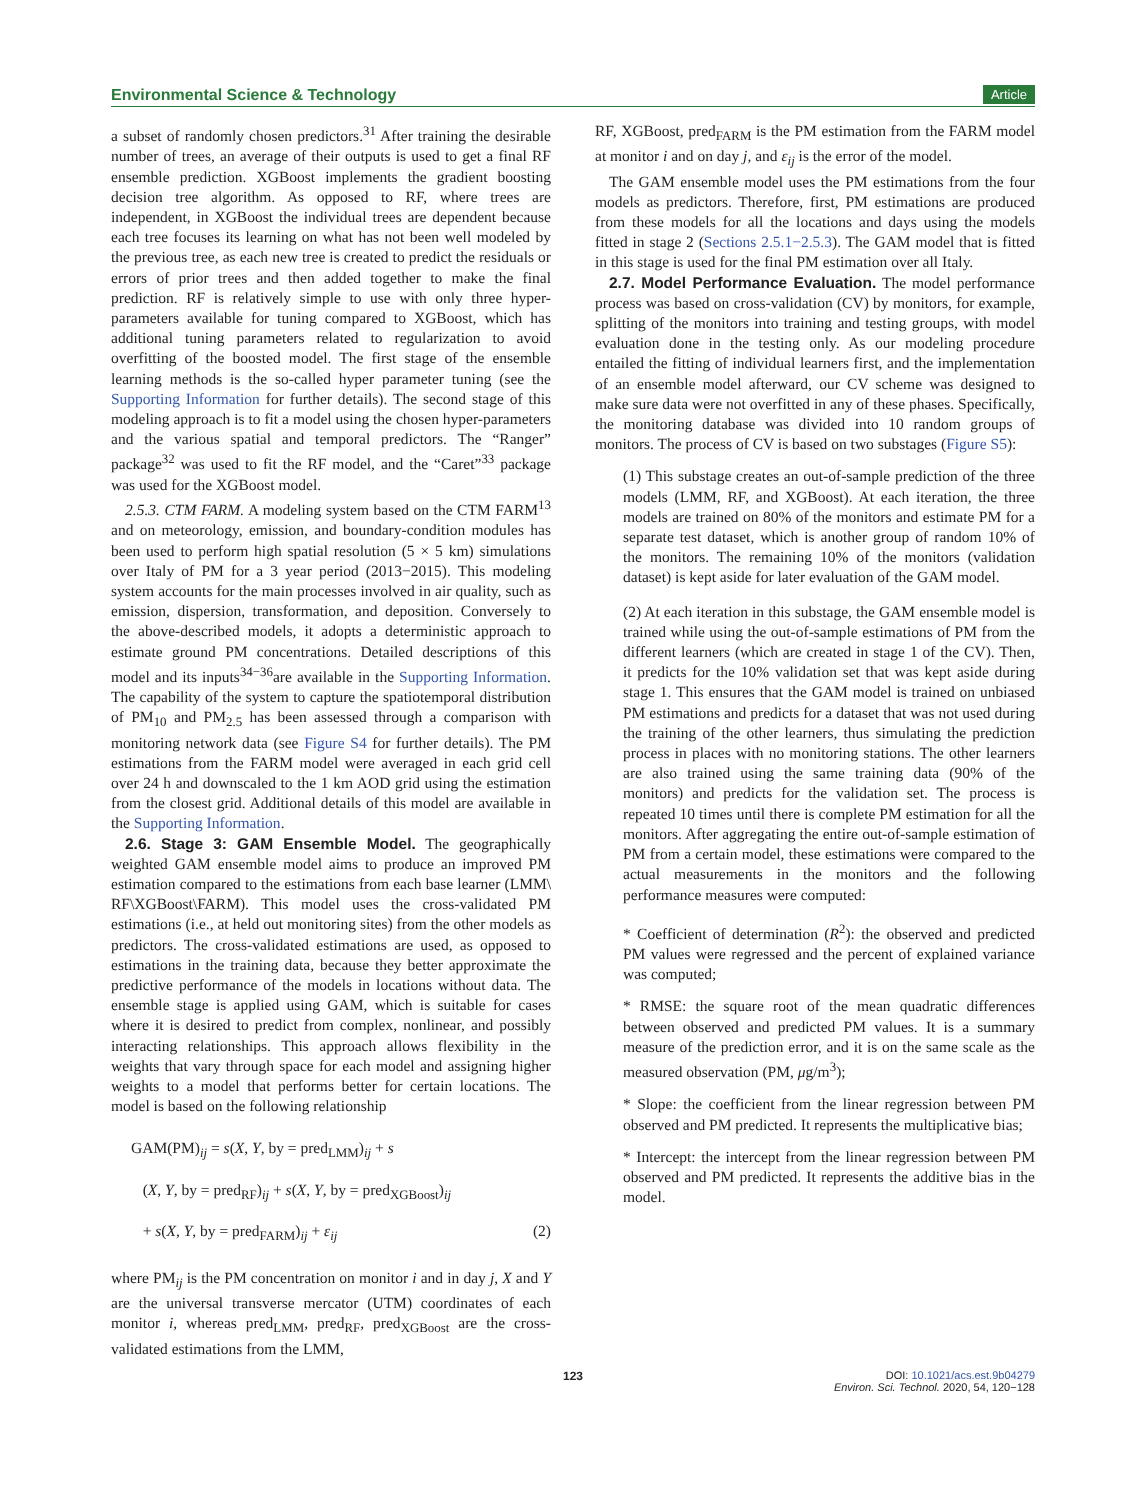Environmental Science & Technology Article
a subset of randomly chosen predictors.<sup>31</sup> After training the desirable number of trees, an average of their outputs is used to get a final RF ensemble prediction. XGBoost implements the gradient boosting decision tree algorithm. As opposed to RF, where trees are independent, in XGBoost the individual trees are dependent because each tree focuses its learning on what has not been well modeled by the previous tree, as each new tree is created to predict the residuals or errors of prior trees and then added together to make the final prediction. RF is relatively simple to use with only three hyper-parameters available for tuning compared to XGBoost, which has additional tuning parameters related to regularization to avoid overfitting of the boosted model. The first stage of the ensemble learning methods is the so-called hyper parameter tuning (see the Supporting Information for further details). The second stage of this modeling approach is to fit a model using the chosen hyper-parameters and the various spatial and temporal predictors. The “Ranger” package<sup>32</sup> was used to fit the RF model, and the “Caret”<sup>33</sup> package was used for the XGBoost model.
2.5.3. CTM FARM. A modeling system based on the CTM FARM<sup>13</sup> and on meteorology, emission, and boundary-condition modules has been used to perform high spatial resolution (5 × 5 km) simulations over Italy of PM for a 3 year period (2013−2015). This modeling system accounts for the main processes involved in air quality, such as emission, dispersion, transformation, and deposition. Conversely to the above-described models, it adopts a deterministic approach to estimate ground PM concentrations. Detailed descriptions of this model and its inputs<sup>34−36</sup>are available in the Supporting Information. The capability of the system to capture the spatiotemporal distribution of PM<sub>10</sub> and PM<sub>2.5</sub> has been assessed through a comparison with monitoring network data (see Figure S4 for further details). The PM estimations from the FARM model were averaged in each grid cell over 24 h and downscaled to the 1 km AOD grid using the estimation from the closest grid. Additional details of this model are available in the Supporting Information.
2.6. Stage 3: GAM Ensemble Model. The geographically weighted GAM ensemble model aims to produce an improved PM estimation compared to the estimations from each base learner (LMM\ RF\XGBoost\FARM). This model uses the cross-validated PM estimations (i.e., at held out monitoring sites) from the other models as predictors. The cross-validated estimations are used, as opposed to estimations in the training data, because they better approximate the predictive performance of the models in locations without data. The ensemble stage is applied using GAM, which is suitable for cases where it is desired to predict from complex, nonlinear, and possibly interacting relationships. This approach allows flexibility in the weights that vary through space for each model and assigning higher weights to a model that performs better for certain locations. The model is based on the following relationship
GAM(PM)<sub>ij</sub> = s(X, Y, by = pred<sub>LMM</sub>)<sub>ij</sub> + s
(X, Y, by = pred<sub>RF</sub>)<sub>ij</sub> + s(X, Y, by = pred<sub>XGBoost</sub>)<sub>ij</sub>
+ s(X, Y, by = pred<sub>FARM</sub>)<sub>ij</sub> + ε<sub>ij</sub> (2)
where PM<sub>ij</sub> is the PM concentration on monitor i and in day j, X and Y are the universal transverse mercator (UTM) coordinates of each monitor i, whereas pred<sub>LMM</sub>, pred<sub>RF</sub>, pred<sub>XGBoost</sub> are the cross-validated estimations from the LMM,
RF, XGBoost, pred<sub>FARM</sub> is the PM estimation from the FARM model at monitor i and on day j, and ε<sub>ij</sub> is the error of the model.
The GAM ensemble model uses the PM estimations from the four models as predictors. Therefore, first, PM estimations are produced from these models for all the locations and days using the models fitted in stage 2 (Sections 2.5.1−2.5.3). The GAM model that is fitted in this stage is used for the final PM estimation over all Italy.
2.7. Model Performance Evaluation. The model performance process was based on cross-validation (CV) by monitors, for example, splitting of the monitors into training and testing groups, with model evaluation done in the testing only. As our modeling procedure entailed the fitting of individual learners first, and the implementation of an ensemble model afterward, our CV scheme was designed to make sure data were not overfitted in any of these phases. Specifically, the monitoring database was divided into 10 random groups of monitors. The process of CV is based on two substages (Figure S5):
(1) This substage creates an out-of-sample prediction of the three models (LMM, RF, and XGBoost). At each iteration, the three models are trained on 80% of the monitors and estimate PM for a separate test dataset, which is another group of random 10% of the monitors. The remaining 10% of the monitors (validation dataset) is kept aside for later evaluation of the GAM model.
(2) At each iteration in this substage, the GAM ensemble model is trained while using the out-of-sample estimations of PM from the different learners (which are created in stage 1 of the CV). Then, it predicts for the 10% validation set that was kept aside during stage 1. This ensures that the GAM model is trained on unbiased PM estimations and predicts for a dataset that was not used during the training of the other learners, thus simulating the prediction process in places with no monitoring stations. The other learners are also trained using the same training data (90% of the monitors) and predicts for the validation set. The process is repeated 10 times until there is complete PM estimation for all the monitors. After aggregating the entire out-of-sample estimation of PM from a certain model, these estimations were compared to the actual measurements in the monitors and the following performance measures were computed:
* Coefficient of determination (R<sup>2</sup>): the observed and predicted PM values were regressed and the percent of explained variance was computed;
* RMSE: the square root of the mean quadratic differences between observed and predicted PM values. It is a summary measure of the prediction error, and it is on the same scale as the measured observation (PM, μg/m<sup>3</sup>);
* Slope: the coefficient from the linear regression between PM observed and PM predicted. It represents the multiplicative bias;
* Intercept: the intercept from the linear regression between PM observed and PM predicted. It represents the additive bias in the model.
123 DOI: 10.1021/acs.est.9b04279
Environ. Sci. Technol. 2020, 54, 120−128